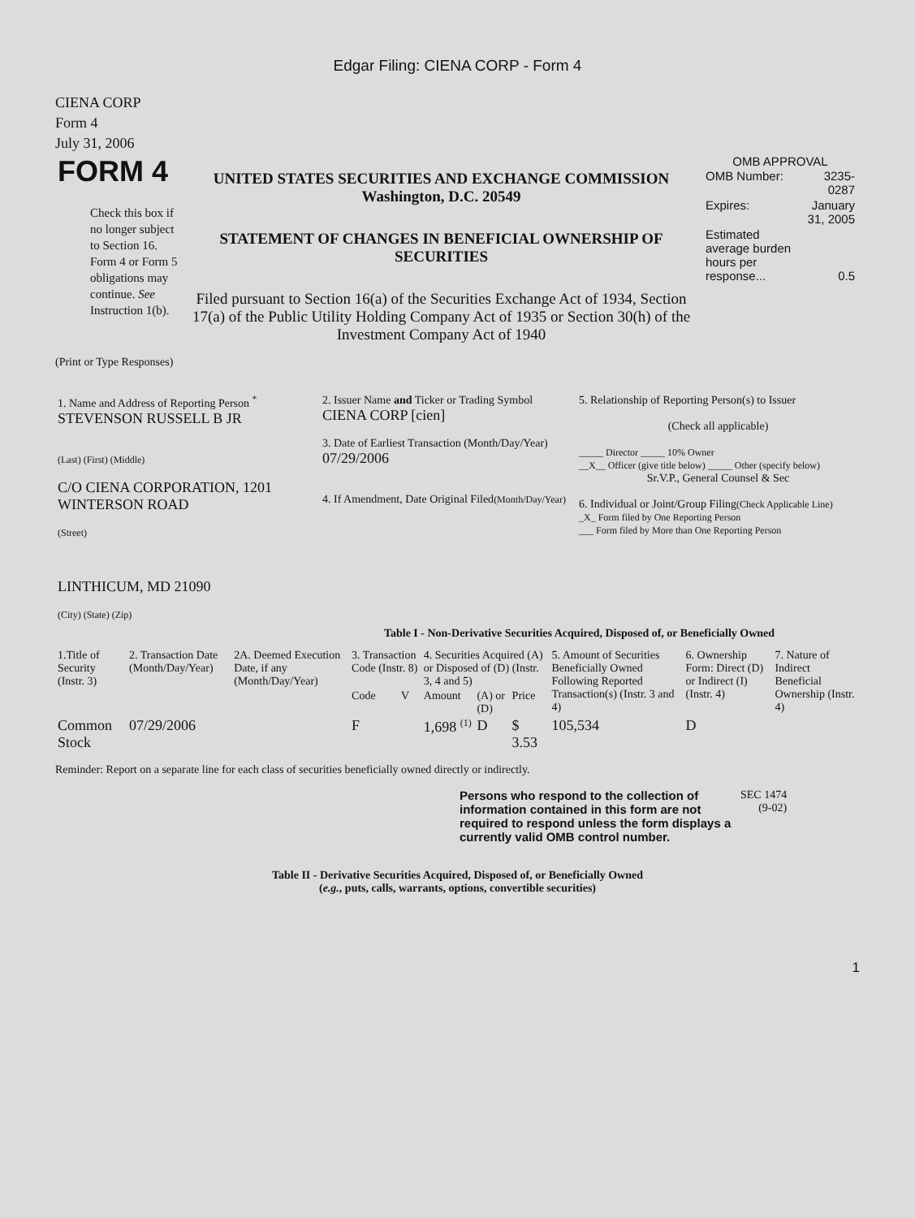Edgar Filing: CIENA CORP - Form 4
CIENA CORP
Form 4
July 31, 2006
| FORM 4 Check this box if no longer subject to Section 16. Form 4 or Form 5 obligations may continue. See Instruction 1(b). | UNITED STATES SECURITIES AND EXCHANGE COMMISSION Washington, D.C. 20549 STATEMENT OF CHANGES IN BENEFICIAL OWNERSHIP OF SECURITIES Filed pursuant to Section 16(a) of the Securities Exchange Act of 1934, Section 17(a) of the Public Utility Holding Company Act of 1935 or Section 30(h) of the Investment Company Act of 1940 | OMB APPROVAL / OMB Number: / 3235-0287 / / Expires: / January 31, 2005 / / Estimated average burden hours per response... / 0.5 / |
(Print or Type Responses)
| 1. Name and Address of Reporting Person <sup>*</sup> STEVENSON RUSSELL B JR (Last) (First) (Middle) C/O CIENA CORPORATION, 1201 WINTERSON ROAD (Street) LINTHICUM, MD 21090 (City) (State) (Zip) | 2. Issuer Name and Ticker or Trading Symbol CIENA CORP [cien] 3. Date of Earliest Transaction (Month/Day/Year) 07/29/2006 4. If Amendment, Date Original Filed (Month/Day/Year) | 5. Relationship of Reporting Person(s) to Issuer (Check all applicable) _____ Director _____ 10% Owner __X__ Officer (give title below) _____ Other (specify below) Sr.V.P., General Counsel & Sec 6. Individual or Joint/Group Filing (Check Applicable Line) _X_ Form filed by One Reporting Person ___ Form filed by More than One Reporting Person |
Table I - Non-Derivative Securities Acquired, Disposed of, or Beneficially Owned
| 1.Title of Security (Instr. 3) | 2. Transaction Date (Month/Day/Year) | 2A. Deemed Execution Date, if any (Month/Day/Year) | 3. Transaction Code (Instr. 8) | | 4. Securities Acquired (A) or Disposed of (D) (Instr. 3, 4 and 5) | | | 5. Amount of Securities Beneficially Owned Following Reported Transaction(s) (Instr. 3 and 4) | 6. Ownership Form: Direct (D) or Indirect (I) (Instr. 4) | 7. Nature of Indirect Beneficial Ownership (Instr. 4) |
| --- | --- | --- | --- | --- | --- | --- | --- | --- | --- | --- |
| | | | Code | V | Amount | (A) or (D) | Price | | | |
| Common Stock | 07/29/2006 | | F | | 1,698 <sup>(1)</sup> | D | $ 3.53 | 105,534 | D | |
Reminder: Report on a separate line for each class of securities beneficially owned directly or indirectly.
| Persons who respond to the collection of information contained in this form are not required to respond unless the form displays a currently valid OMB control number. | SEC 1474 (9-02) |
Table II - Derivative Securities Acquired, Disposed of, or Beneficially Owned
(e.g., puts, calls, warrants, options, convertible securities)
1